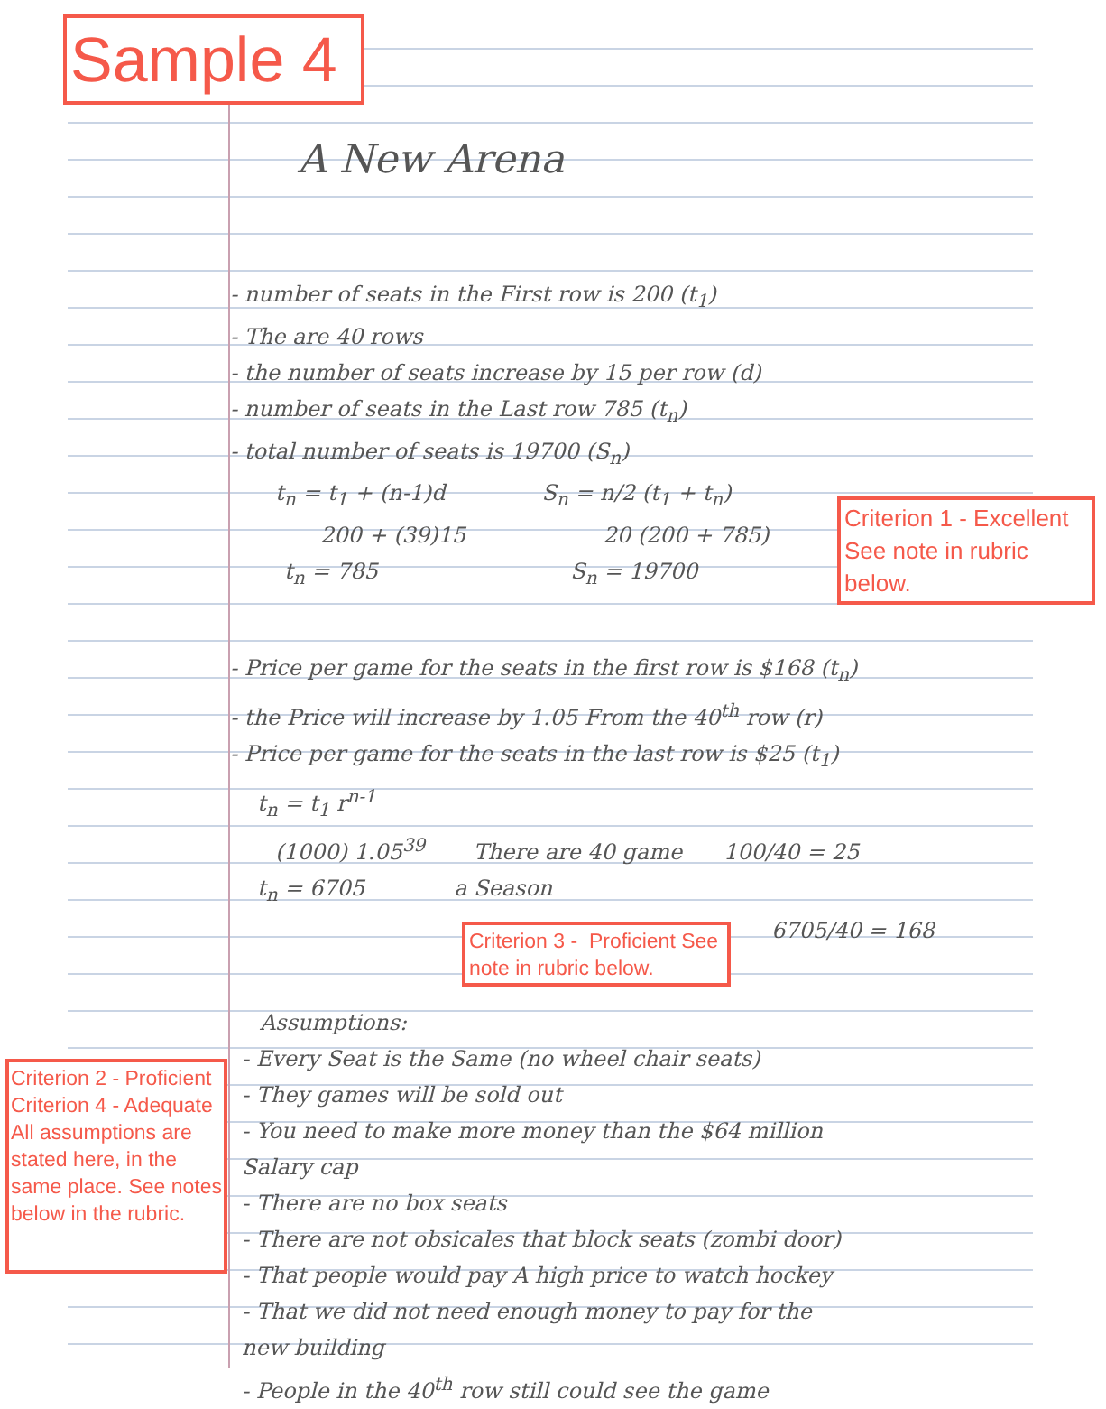Sample 4
A New Arena
- number of seats in the First row is 200 (t<sub>1</sub>)
- The are 40 rows
- the number of seats increase by 15 per row (d)
- number of seats in the Last row 785 (t<sub>n</sub>)
- total number of seats is 19700 (S<sub>n</sub>)
t<sub>n</sub> = t<sub>1</sub> + (n-1)d S<sub>n</sub> = n/2 (t<sub>1</sub> + t<sub>n</sub>)
200 + (39)15 20 (200 + 785)
t<sub>n</sub> = 785 S<sub>n</sub> = 19700
Criterion 1 - Excellent See note in rubric below.
- Price per game for the seats in the first row is $168 (t<sub>n</sub>)
- the Price will increase by 1.05 From the 40<sup>th</sup> row (r)
- Price per game for the seats in the last row is $25 (t<sub>1</sub>)
t<sub>n</sub> = t<sub>1</sub> r<sup>n-1</sup>
(1000) 1.05<sup>39</sup> There are 40 game 100/40 = 25
t<sub>n</sub> = 6705 a Season
6705/40 = 168
Criterion 3 - Proficient See note in rubric below.
Criterion 2 - Proficient Criterion 4 - Adequate All assumptions are stated here, in the same place. See notes below in the rubric.
Assumptions:
- Every Seat is the Same (no wheel chair seats)
- They games will be sold out
- You need to make more money than the $64 million
Salary cap
- There are no box seats
- There are not obsicales that block seats (zombi door)
- That people would pay A high price to watch hockey
- That we did not need enough money to pay for the
new building
- People in the 40<sup>th</sup> row still could see the game